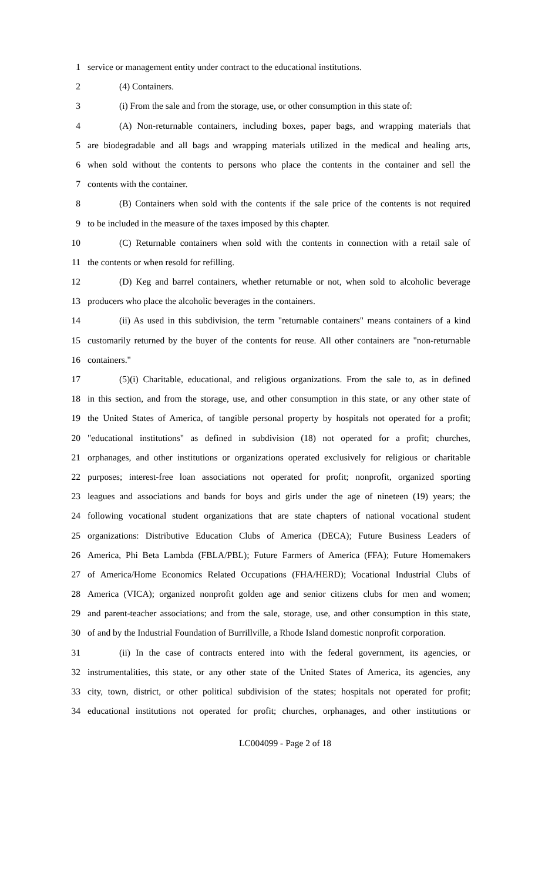1 service or management entity under contract to the educational institutions.
2 (4) Containers.
3 (i) From the sale and from the storage, use, or other consumption in this state of:
4 (A) Non-returnable containers, including boxes, paper bags, and wrapping materials that
5 are biodegradable and all bags and wrapping materials utilized in the medical and healing arts,
6 when sold without the contents to persons who place the contents in the container and sell the
7 contents with the container.
8 (B) Containers when sold with the contents if the sale price of the contents is not required
9 to be included in the measure of the taxes imposed by this chapter.
10 (C) Returnable containers when sold with the contents in connection with a retail sale of
11 the contents or when resold for refilling.
12 (D) Keg and barrel containers, whether returnable or not, when sold to alcoholic beverage
13 producers who place the alcoholic beverages in the containers.
14 (ii) As used in this subdivision, the term "returnable containers" means containers of a kind
15 customarily returned by the buyer of the contents for reuse. All other containers are "non-returnable
16 containers."
17 (5)(i) Charitable, educational, and religious organizations. From the sale to, as in defined
18 in this section, and from the storage, use, and other consumption in this state, or any other state of
19 the United States of America, of tangible personal property by hospitals not operated for a profit;
20 "educational institutions" as defined in subdivision (18) not operated for a profit; churches,
21 orphanages, and other institutions or organizations operated exclusively for religious or charitable
22 purposes; interest-free loan associations not operated for profit; nonprofit, organized sporting
23 leagues and associations and bands for boys and girls under the age of nineteen (19) years; the
24 following vocational student organizations that are state chapters of national vocational student
25 organizations: Distributive Education Clubs of America (DECA); Future Business Leaders of
26 America, Phi Beta Lambda (FBLA/PBL); Future Farmers of America (FFA); Future Homemakers
27 of America/Home Economics Related Occupations (FHA/HERD); Vocational Industrial Clubs of
28 America (VICA); organized nonprofit golden age and senior citizens clubs for men and women;
29 and parent-teacher associations; and from the sale, storage, use, and other consumption in this state,
30 of and by the Industrial Foundation of Burrillville, a Rhode Island domestic nonprofit corporation.
31 (ii) In the case of contracts entered into with the federal government, its agencies, or
32 instrumentalities, this state, or any other state of the United States of America, its agencies, any
33 city, town, district, or other political subdivision of the states; hospitals not operated for profit;
34 educational institutions not operated for profit; churches, orphanages, and other institutions or
LC004099 - Page 2 of 18